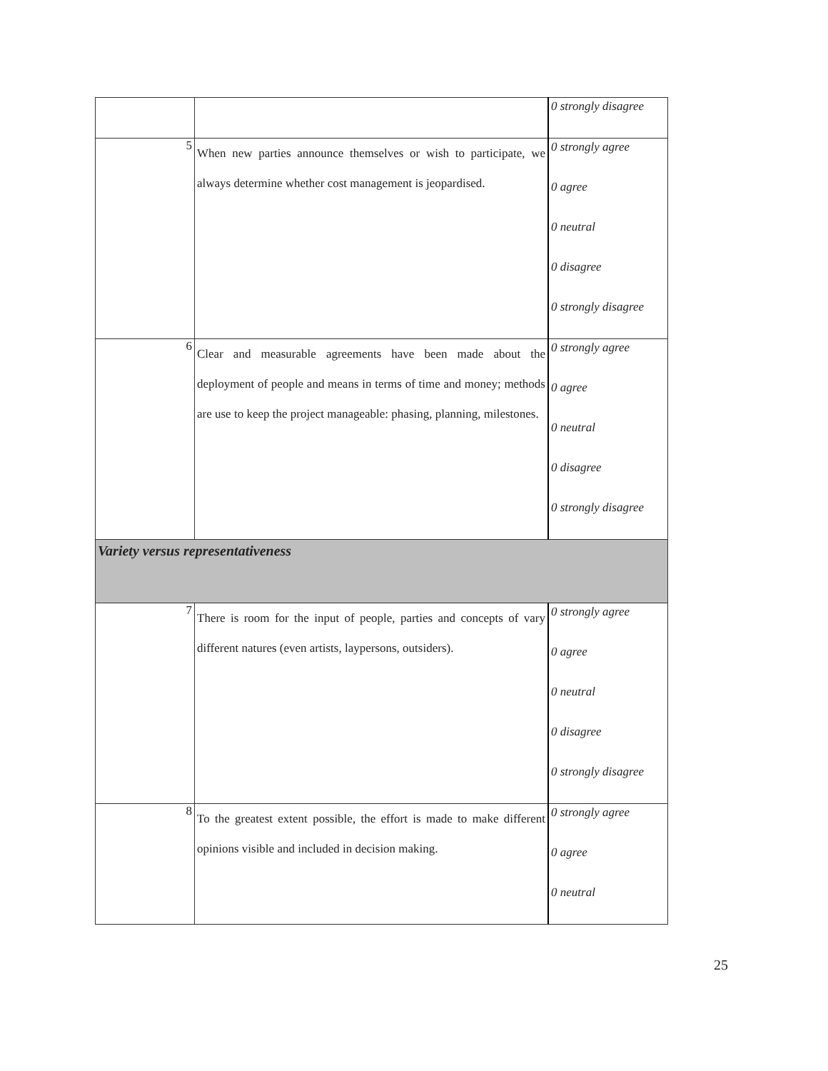| | | 0 strongly disagree |
| 5 | When new parties announce themselves or wish to participate, we always determine whether cost management is jeopardised. | 0 strongly agree 0 agree 0 neutral 0 disagree 0 strongly disagree |
| 6 | Clear and measurable agreements have been made about the deployment of people and means in terms of time and money; methods are use to keep the project manageable: phasing, planning, milestones. | 0 strongly agree 0 agree 0 neutral 0 disagree 0 strongly disagree |
| Variety versus representativeness | | |
| 7 | There is room for the input of people, parties and concepts of vary different natures (even artists, laypersons, outsiders). | 0 strongly agree 0 agree 0 neutral 0 disagree 0 strongly disagree |
| 8 | To the greatest extent possible, the effort is made to make different opinions visible and included in decision making. | 0 strongly agree 0 agree 0 neutral |
25